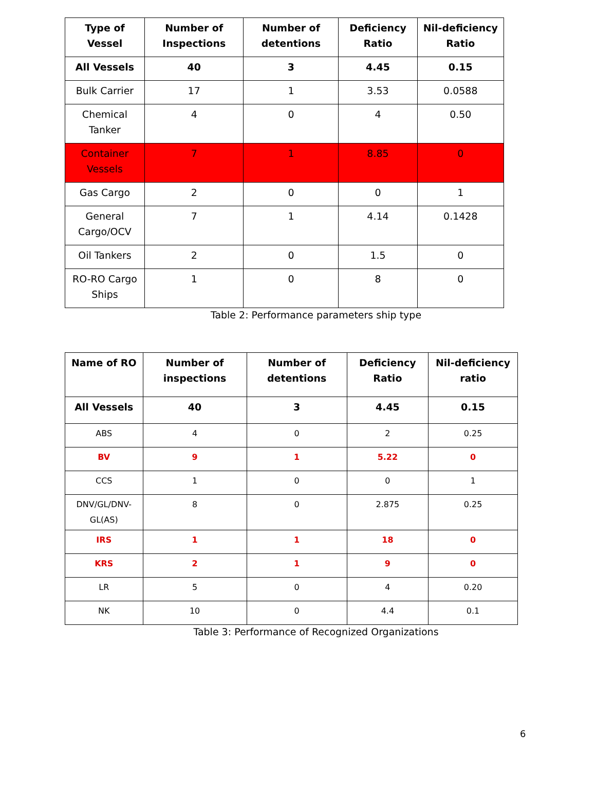| Type of Vessel | Number of Inspections | Number of detentions | Deficiency Ratio | Nil-deficiency Ratio |
| --- | --- | --- | --- | --- |
| All Vessels | 40 | 3 | 4.45 | 0.15 |
| Bulk Carrier | 17 | 1 | 3.53 | 0.0588 |
| Chemical Tanker | 4 | 0 | 4 | 0.50 |
| Container Vessels | 7 | 1 | 8.85 | 0 |
| Gas Cargo | 2 | 0 | 0 | 1 |
| General Cargo/OCV | 7 | 1 | 4.14 | 0.1428 |
| Oil Tankers | 2 | 0 | 1.5 | 0 |
| RO-RO Cargo Ships | 1 | 0 | 8 | 0 |
Table 2: Performance parameters ship type
| Name of RO | Number of inspections | Number of detentions | Deficiency Ratio | Nil-deficiency ratio |
| --- | --- | --- | --- | --- |
| All Vessels | 40 | 3 | 4.45 | 0.15 |
| ABS | 4 | 0 | 2 | 0.25 |
| BV | 9 | 1 | 5.22 | 0 |
| CCS | 1 | 0 | 0 | 1 |
| DNV/GL/DNV-GL(AS) | 8 | 0 | 2.875 | 0.25 |
| IRS | 1 | 1 | 18 | 0 |
| KRS | 2 | 1 | 9 | 0 |
| LR | 5 | 0 | 4 | 0.20 |
| NK | 10 | 0 | 4.4 | 0.1 |
Table 3: Performance of Recognized Organizations
6